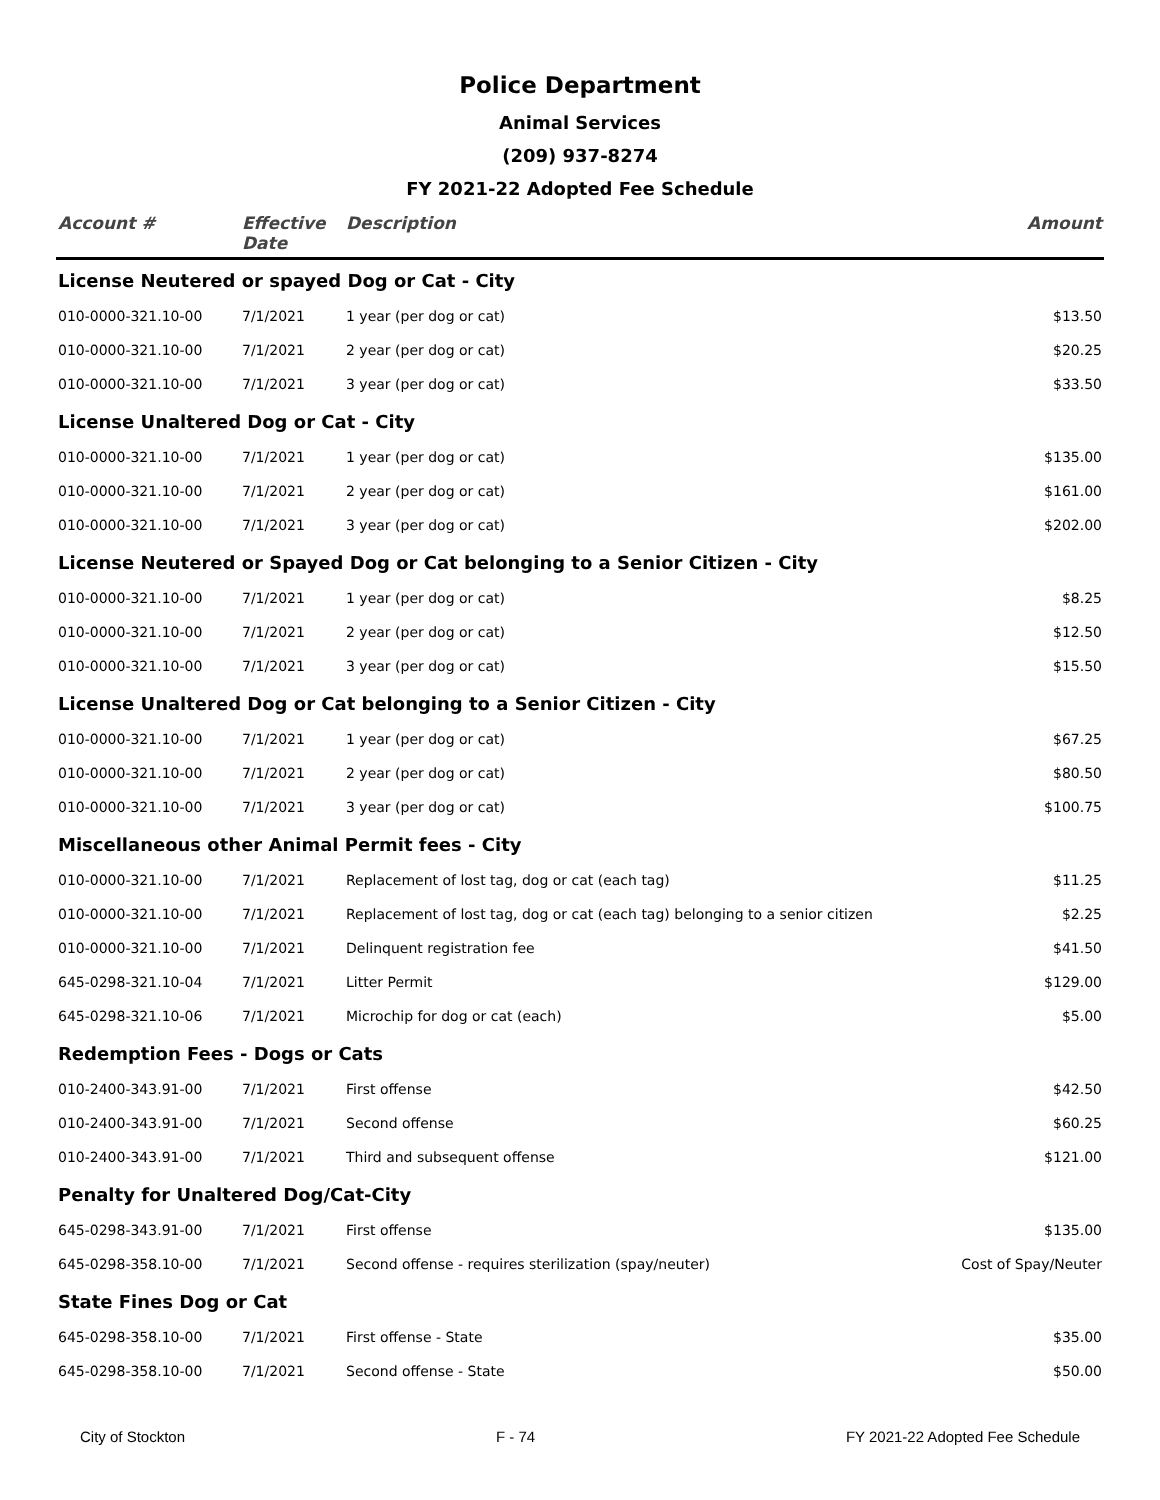Police Department
Animal Services
(209) 937-8274
FY 2021-22 Adopted Fee Schedule
| Account # | Effective Date | Description | Amount |
| --- | --- | --- | --- |
| License Neutered or spayed Dog or Cat - City | | | |
| 010-0000-321.10-00 | 7/1/2021 | 1 year (per dog or cat) | $13.50 |
| 010-0000-321.10-00 | 7/1/2021 | 2 year (per dog or cat) | $20.25 |
| 010-0000-321.10-00 | 7/1/2021 | 3 year (per dog or cat) | $33.50 |
| License Unaltered Dog or Cat - City | | | |
| 010-0000-321.10-00 | 7/1/2021 | 1 year (per dog or cat) | $135.00 |
| 010-0000-321.10-00 | 7/1/2021 | 2 year (per dog or cat) | $161.00 |
| 010-0000-321.10-00 | 7/1/2021 | 3 year (per dog or cat) | $202.00 |
| License Neutered or Spayed Dog or Cat belonging to a Senior Citizen - City | | | |
| 010-0000-321.10-00 | 7/1/2021 | 1 year (per dog or cat) | $8.25 |
| 010-0000-321.10-00 | 7/1/2021 | 2 year (per dog or cat) | $12.50 |
| 010-0000-321.10-00 | 7/1/2021 | 3 year (per dog or cat) | $15.50 |
| License Unaltered Dog or Cat belonging to a Senior Citizen - City | | | |
| 010-0000-321.10-00 | 7/1/2021 | 1 year (per dog or cat) | $67.25 |
| 010-0000-321.10-00 | 7/1/2021 | 2 year (per dog or cat) | $80.50 |
| 010-0000-321.10-00 | 7/1/2021 | 3 year (per dog or cat) | $100.75 |
| Miscellaneous other Animal Permit fees - City | | | |
| 010-0000-321.10-00 | 7/1/2021 | Replacement of lost tag, dog or cat (each tag) | $11.25 |
| 010-0000-321.10-00 | 7/1/2021 | Replacement of lost tag, dog or cat (each tag) belonging to a senior citizen | $2.25 |
| 010-0000-321.10-00 | 7/1/2021 | Delinquent registration fee | $41.50 |
| 645-0298-321.10-04 | 7/1/2021 | Litter Permit | $129.00 |
| 645-0298-321.10-06 | 7/1/2021 | Microchip for dog or cat (each) | $5.00 |
| Redemption Fees - Dogs or Cats | | | |
| 010-2400-343.91-00 | 7/1/2021 | First offense | $42.50 |
| 010-2400-343.91-00 | 7/1/2021 | Second offense | $60.25 |
| 010-2400-343.91-00 | 7/1/2021 | Third and subsequent offense | $121.00 |
| Penalty for Unaltered Dog/Cat-City | | | |
| 645-0298-343.91-00 | 7/1/2021 | First offense | $135.00 |
| 645-0298-358.10-00 | 7/1/2021 | Second offense - requires sterilization (spay/neuter) | Cost of Spay/Neuter |
| State Fines Dog or Cat | | | |
| 645-0298-358.10-00 | 7/1/2021 | First offense - State | $35.00 |
| 645-0298-358.10-00 | 7/1/2021 | Second offense - State | $50.00 |
City of Stockton F - 74 FY 2021-22 Adopted Fee Schedule